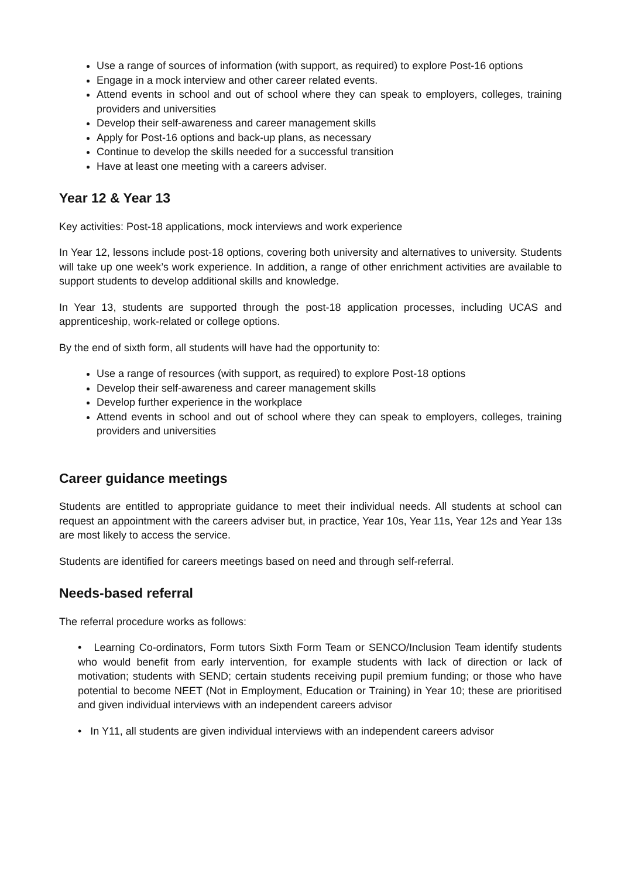Use a range of sources of information (with support, as required) to explore Post-16 options
Engage in a mock interview and other career related events.
Attend events in school and out of school where they can speak to employers, colleges, training providers and universities
Develop their self-awareness and career management skills
Apply for Post-16 options and back-up plans, as necessary
Continue to develop the skills needed for a successful transition
Have at least one meeting with a careers adviser.
Year 12 & Year 13
Key activities: Post-18 applications, mock interviews and work experience
In Year 12, lessons include post-18 options, covering both university and alternatives to university. Students will take up one week’s work experience. In addition, a range of other enrichment activities are available to support students to develop additional skills and knowledge.
In Year 13, students are supported through the post-18 application processes, including UCAS and apprenticeship, work-related or college options.
By the end of sixth form, all students will have had the opportunity to:
Use a range of resources (with support, as required) to explore Post-18 options
Develop their self-awareness and career management skills
Develop further experience in the workplace
Attend events in school and out of school where they can speak to employers, colleges, training providers and universities
Career guidance meetings
Students are entitled to appropriate guidance to meet their individual needs. All students at school can request an appointment with the careers adviser but, in practice, Year 10s, Year 11s, Year 12s and Year 13s are most likely to access the service.
Students are identified for careers meetings based on need and through self-referral.
Needs-based referral
The referral procedure works as follows:
• Learning Co-ordinators, Form tutors Sixth Form Team or SENCO/Inclusion Team identify students who would benefit from early intervention, for example students with lack of direction or lack of motivation; students with SEND; certain students receiving pupil premium funding; or those who have potential to become NEET (Not in Employment, Education or Training) in Year 10; these are prioritised and given individual interviews with an independent careers advisor
• In Y11, all students are given individual interviews with an independent careers advisor